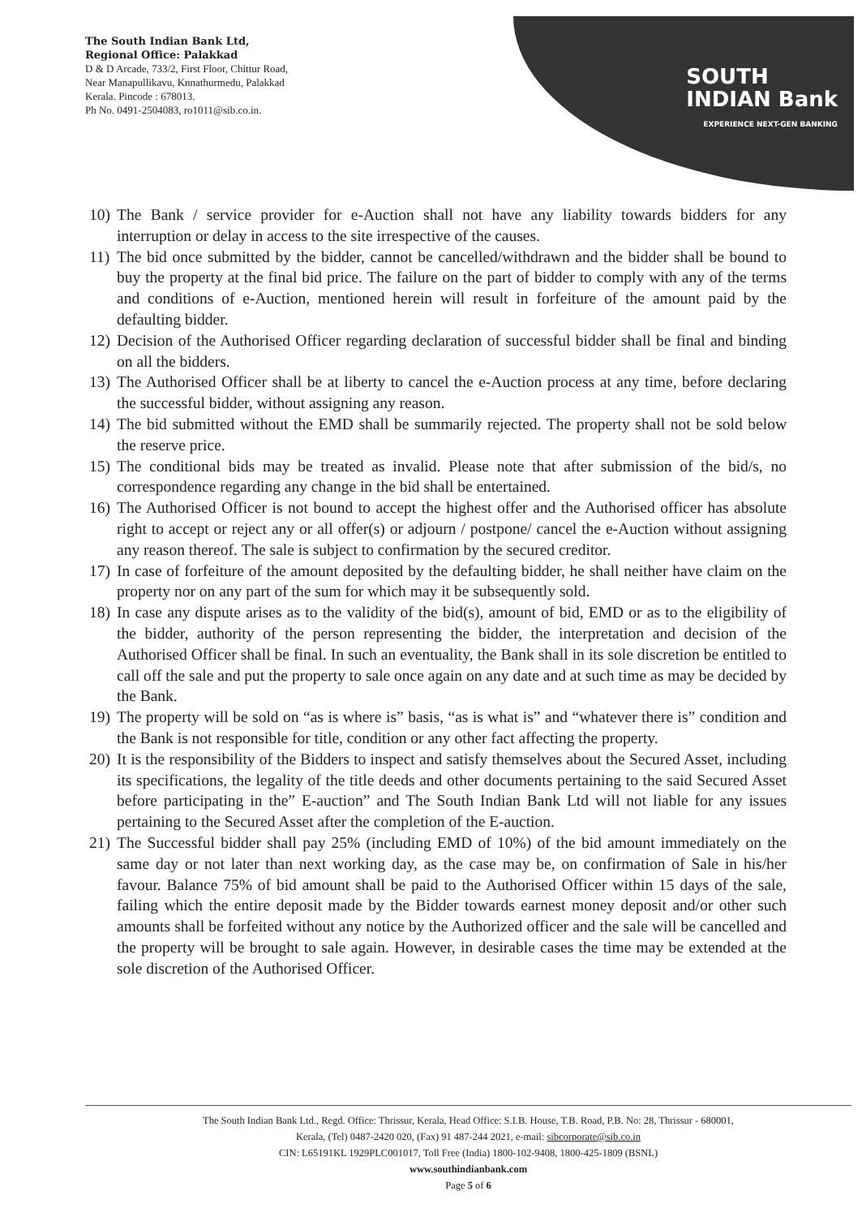The South Indian Bank Ltd,
Regional Office: Palakkad
D & D Arcade, 733/2, First Floor, Chittur Road,
Near Manapullikavu, Knnathurmedu, Palakkad
Kerala. Pincode : 678013.
Ph No. 0491-2504083, ro1011@sib.co.in.
SOUTH
INDIAN Bank
EXPERIENCE NEXT-GEN BANKING
10) The Bank / service provider for e-Auction shall not have any liability towards bidders for any interruption or delay in access to the site irrespective of the causes.
11) The bid once submitted by the bidder, cannot be cancelled/withdrawn and the bidder shall be bound to buy the property at the final bid price. The failure on the part of bidder to comply with any of the terms and conditions of e-Auction, mentioned herein will result in forfeiture of the amount paid by the defaulting bidder.
12) Decision of the Authorised Officer regarding declaration of successful bidder shall be final and binding on all the bidders.
13) The Authorised Officer shall be at liberty to cancel the e-Auction process at any time, before declaring the successful bidder, without assigning any reason.
14) The bid submitted without the EMD shall be summarily rejected. The property shall not be sold below the reserve price.
15) The conditional bids may be treated as invalid. Please note that after submission of the bid/s, no correspondence regarding any change in the bid shall be entertained.
16) The Authorised Officer is not bound to accept the highest offer and the Authorised officer has absolute right to accept or reject any or all offer(s) or adjourn / postpone/ cancel the e-Auction without assigning any reason thereof. The sale is subject to confirmation by the secured creditor.
17) In case of forfeiture of the amount deposited by the defaulting bidder, he shall neither have claim on the property nor on any part of the sum for which may it be subsequently sold.
18) In case any dispute arises as to the validity of the bid(s), amount of bid, EMD or as to the eligibility of the bidder, authority of the person representing the bidder, the interpretation and decision of the Authorised Officer shall be final. In such an eventuality, the Bank shall in its sole discretion be entitled to call off the sale and put the property to sale once again on any date and at such time as may be decided by the Bank.
19) The property will be sold on “as is where is” basis, “as is what is” and “whatever there is” condition and the Bank is not responsible for title, condition or any other fact affecting the property.
20) It is the responsibility of the Bidders to inspect and satisfy themselves about the Secured Asset, including its specifications, the legality of the title deeds and other documents pertaining to the said Secured Asset before participating in the” E-auction” and The South Indian Bank Ltd will not liable for any issues pertaining to the Secured Asset after the completion of the E-auction.
21) The Successful bidder shall pay 25% (including EMD of 10%) of the bid amount immediately on the same day or not later than next working day, as the case may be, on confirmation of Sale in his/her favour. Balance 75% of bid amount shall be paid to the Authorised Officer within 15 days of the sale, failing which the entire deposit made by the Bidder towards earnest money deposit and/or other such amounts shall be forfeited without any notice by the Authorized officer and the sale will be cancelled and the property will be brought to sale again. However, in desirable cases the time may be extended at the sole discretion of the Authorised Officer.
The South Indian Bank Ltd., Regd. Office: Thrissur, Kerala, Head Office: S.I.B. House, T.B. Road, P.B. No: 28, Thrissur - 680001,
Kerala, (Tel) 0487-2420 020, (Fax) 91 487-244 2021, e-mail: sibcorporate@sib.co.in
CIN: L65191KL 1929PLC001017, Toll Free (India) 1800-102-9408, 1800-425-1809 (BSNL)
www.southindianbank.com
Page 5 of 6